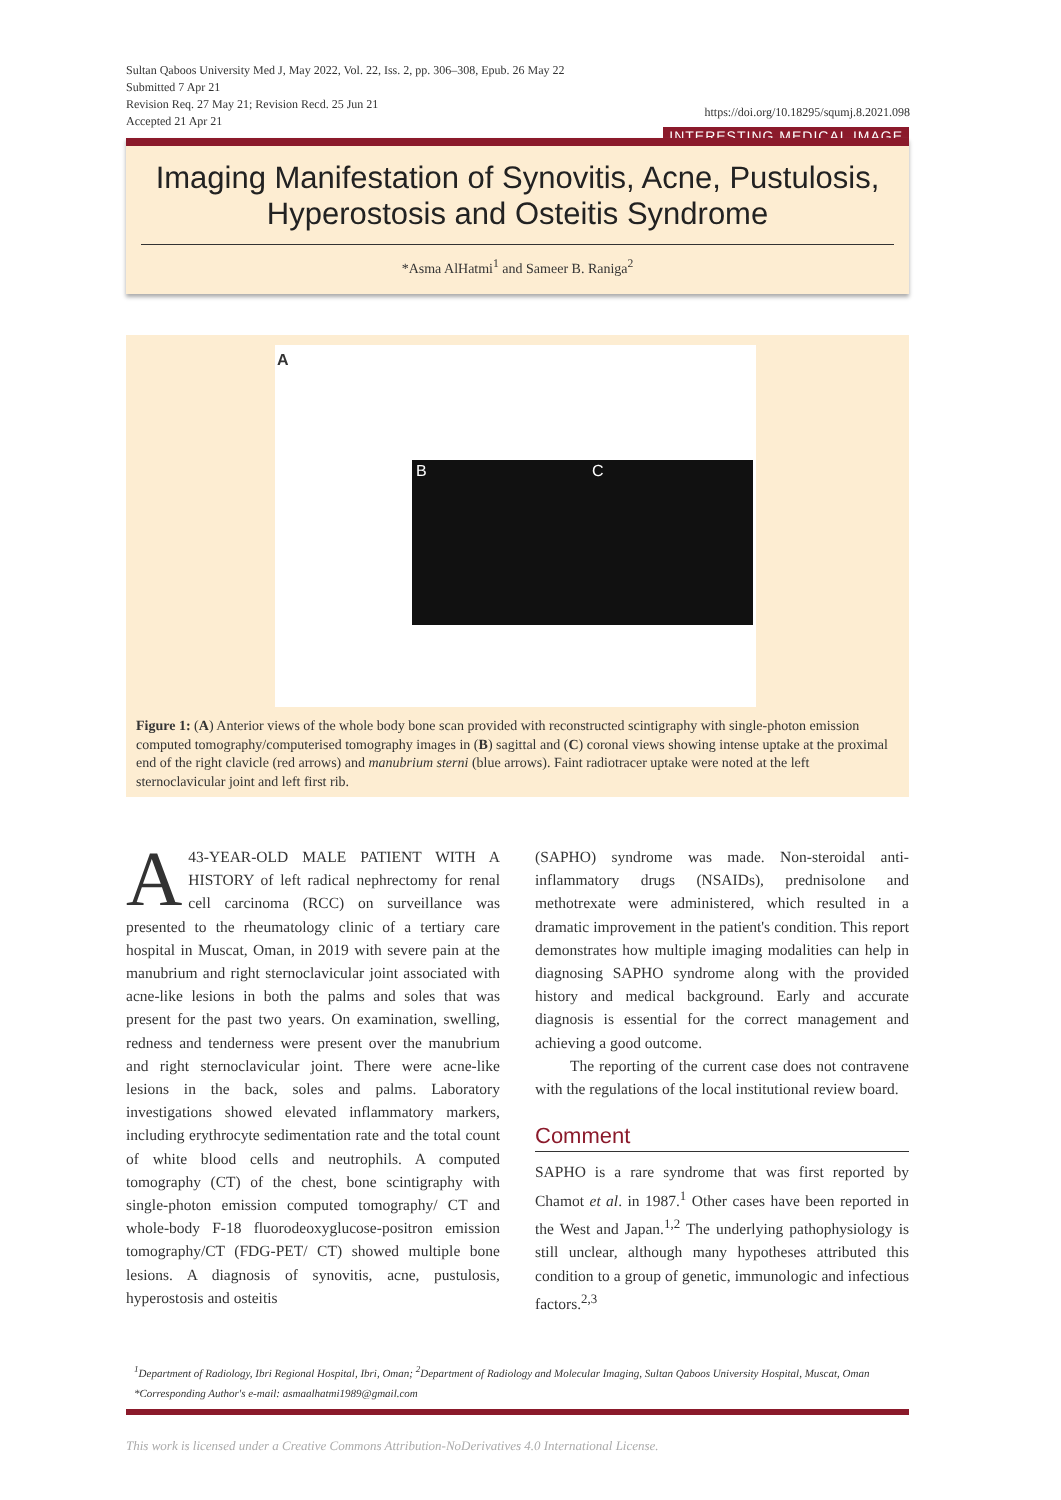Sultan Qaboos University Med J, May 2022, Vol. 22, Iss. 2, pp. 306–308, Epub. 26 May 22
Submitted 7 Apr 21
Revision Req. 27 May 21; Revision Recd. 25 Jun 21
Accepted 21 Apr 21
https://doi.org/10.18295/squmj.8.2021.098
INTERESTING MEDICAL IMAGE
Imaging Manifestation of Synovitis, Acne, Pustulosis, Hyperostosis and Osteitis Syndrome
*Asma AlHatmi<sup>1</sup> and Sameer B. Raniga<sup>2</sup>
A
B C
Figure 1: (A) Anterior views of the whole body bone scan provided with reconstructed scintigraphy with single-photon emission computed tomography/computerised tomography images in (B) sagittal and (C) coronal views showing intense uptake at the proximal end of the right clavicle (red arrows) and manubrium sterni (blue arrows). Faint radiotracer uptake were noted at the left sternoclavicular joint and left first rib.
A 43-YEAR-OLD MALE PATIENT WITH A HISTORY of left radical nephrectomy for renal cell carcinoma (RCC) on surveillance was presented to the rheumatology clinic of a tertiary care hospital in Muscat, Oman, in 2019 with severe pain at the manubrium and right sternoclavicular joint associated with acne-like lesions in both the palms and soles that was present for the past two years. On examination, swelling, redness and tenderness were present over the manubrium and right sternoclavicular joint. There were acne-like lesions in the back, soles and palms. Laboratory investigations showed elevated inflammatory markers, including erythrocyte sedimentation rate and the total count of white blood cells and neutrophils. A computed tomography (CT) of the chest, bone scintigraphy with single-photon emission computed tomography/ CT and whole-body F-18 fluorodeoxyglucose-positron emission tomography/CT (FDG-PET/ CT) showed multiple bone lesions. A diagnosis of synovitis, acne, pustulosis, hyperostosis and osteitis
(SAPHO) syndrome was made. Non-steroidal anti-inflammatory drugs (NSAIDs), prednisolone and methotrexate were administered, which resulted in a dramatic improvement in the patient's condition. This report demonstrates how multiple imaging modalities can help in diagnosing SAPHO syndrome along with the provided history and medical background. Early and accurate diagnosis is essential for the correct management and achieving a good outcome.
The reporting of the current case does not contravene with the regulations of the local institutional review board.
Comment
SAPHO is a rare syndrome that was first reported by Chamot et al. in 1987.<sup>1</sup> Other cases have been reported in the West and Japan.<sup>1,2</sup> The underlying pathophysiology is still unclear, although many hypotheses attributed this condition to a group of genetic, immunologic and infectious factors.<sup>2,3</sup>
<sup>1</sup> Department of Radiology, Ibri Regional Hospital, Ibri, Oman; <sup>2</sup>Department of Radiology and Molecular Imaging, Sultan Qaboos University Hospital, Muscat, Oman
*Corresponding Author's e-mail: asmaalhatmi1989@gmail.com
This work is licensed under a Creative Commons Attribution-NoDerivatives 4.0 International License.